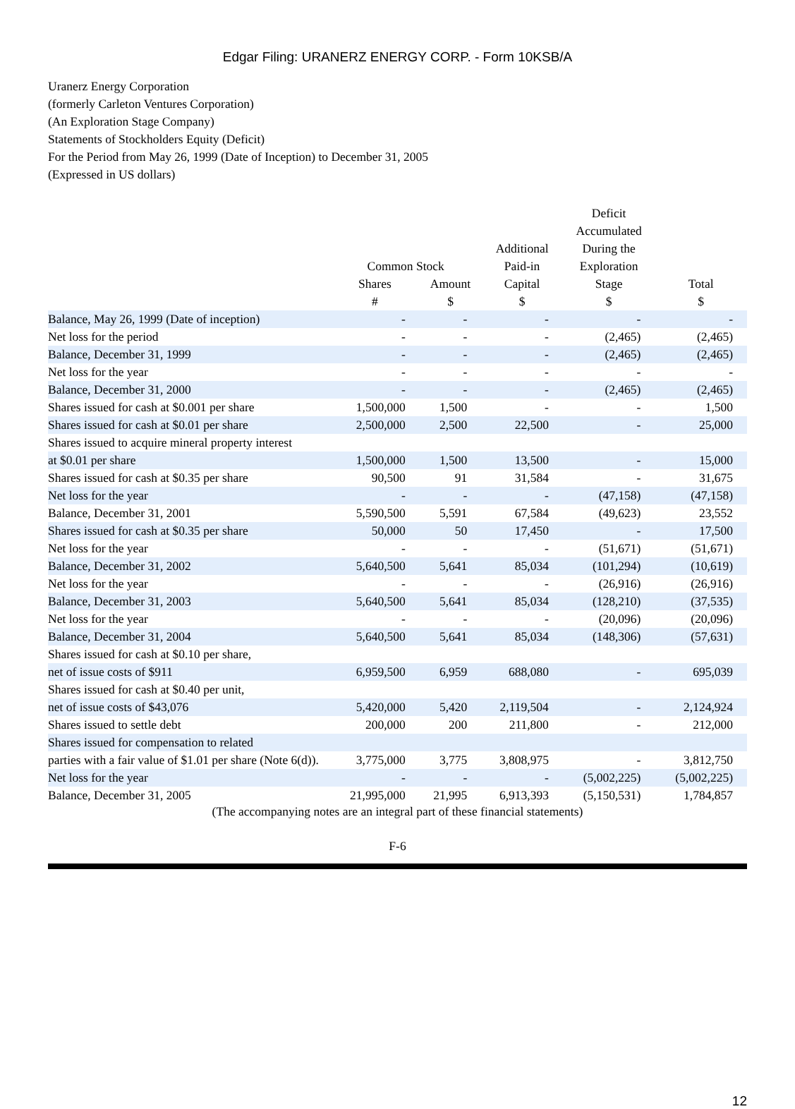Edgar Filing: URANERZ ENERGY CORP. - Form 10KSB/A
Uranerz Energy Corporation
(formerly Carleton Ventures Corporation)
(An Exploration Stage Company)
Statements of Stockholders Equity (Deficit)
For the Period from May 26, 1999 (Date of Inception) to December 31, 2005
(Expressed in US dollars)
| | Common Stock | | Additional Paid-in | Deficit Accumulated During the Exploration | |
| --- | --- | --- | --- | --- | --- |
| | Shares # | Amount $ | Capital $ | Stage $ | Total $ |
| Balance, May 26, 1999 (Date of inception) | - | - | - | - | - |
| Net loss for the period | - | - | - | (2,465) | (2,465) |
| Balance, December 31, 1999 | - | - | - | (2,465) | (2,465) |
| Net loss for the year | - | - | - | - | - |
| Balance, December 31, 2000 | - | - | - | (2,465) | (2,465) |
| Shares issued for cash at $0.001 per share | 1,500,000 | 1,500 | - | - | 1,500 |
| Shares issued for cash at $0.01 per share | 2,500,000 | 2,500 | 22,500 | - | 25,000 |
| Shares issued to acquire mineral property interest | | | | | |
| at $0.01 per share | 1,500,000 | 1,500 | 13,500 | - | 15,000 |
| Shares issued for cash at $0.35 per share | 90,500 | 91 | 31,584 | - | 31,675 |
| Net loss for the year | - | - | - | (47,158) | (47,158) |
| Balance, December 31, 2001 | 5,590,500 | 5,591 | 67,584 | (49,623) | 23,552 |
| Shares issued for cash at $0.35 per share | 50,000 | 50 | 17,450 | - | 17,500 |
| Net loss for the year | - | - | - | (51,671) | (51,671) |
| Balance, December 31, 2002 | 5,640,500 | 5,641 | 85,034 | (101,294) | (10,619) |
| Net loss for the year | - | - | - | (26,916) | (26,916) |
| Balance, December 31, 2003 | 5,640,500 | 5,641 | 85,034 | (128,210) | (37,535) |
| Net loss for the year | - | - | - | (20,096) | (20,096) |
| Balance, December 31, 2004 | 5,640,500 | 5,641 | 85,034 | (148,306) | (57,631) |
| Shares issued for cash at $0.10 per share, | | | | | |
| net of issue costs of $911 | 6,959,500 | 6,959 | 688,080 | - | 695,039 |
| Shares issued for cash at $0.40 per unit, | | | | | |
| net of issue costs of $43,076 | 5,420,000 | 5,420 | 2,119,504 | - | 2,124,924 |
| Shares issued to settle debt | 200,000 | 200 | 211,800 | - | 212,000 |
| Shares issued for compensation to related | | | | | |
| parties with a fair value of $1.01 per share (Note 6(d)). | 3,775,000 | 3,775 | 3,808,975 | - | 3,812,750 |
| Net loss for the year | - | - | - | (5,002,225) | (5,002,225) |
| Balance, December 31, 2005 | 21,995,000 | 21,995 | 6,913,393 | (5,150,531) | 1,784,857 |
(The accompanying notes are an integral part of these financial statements)
F-6
12